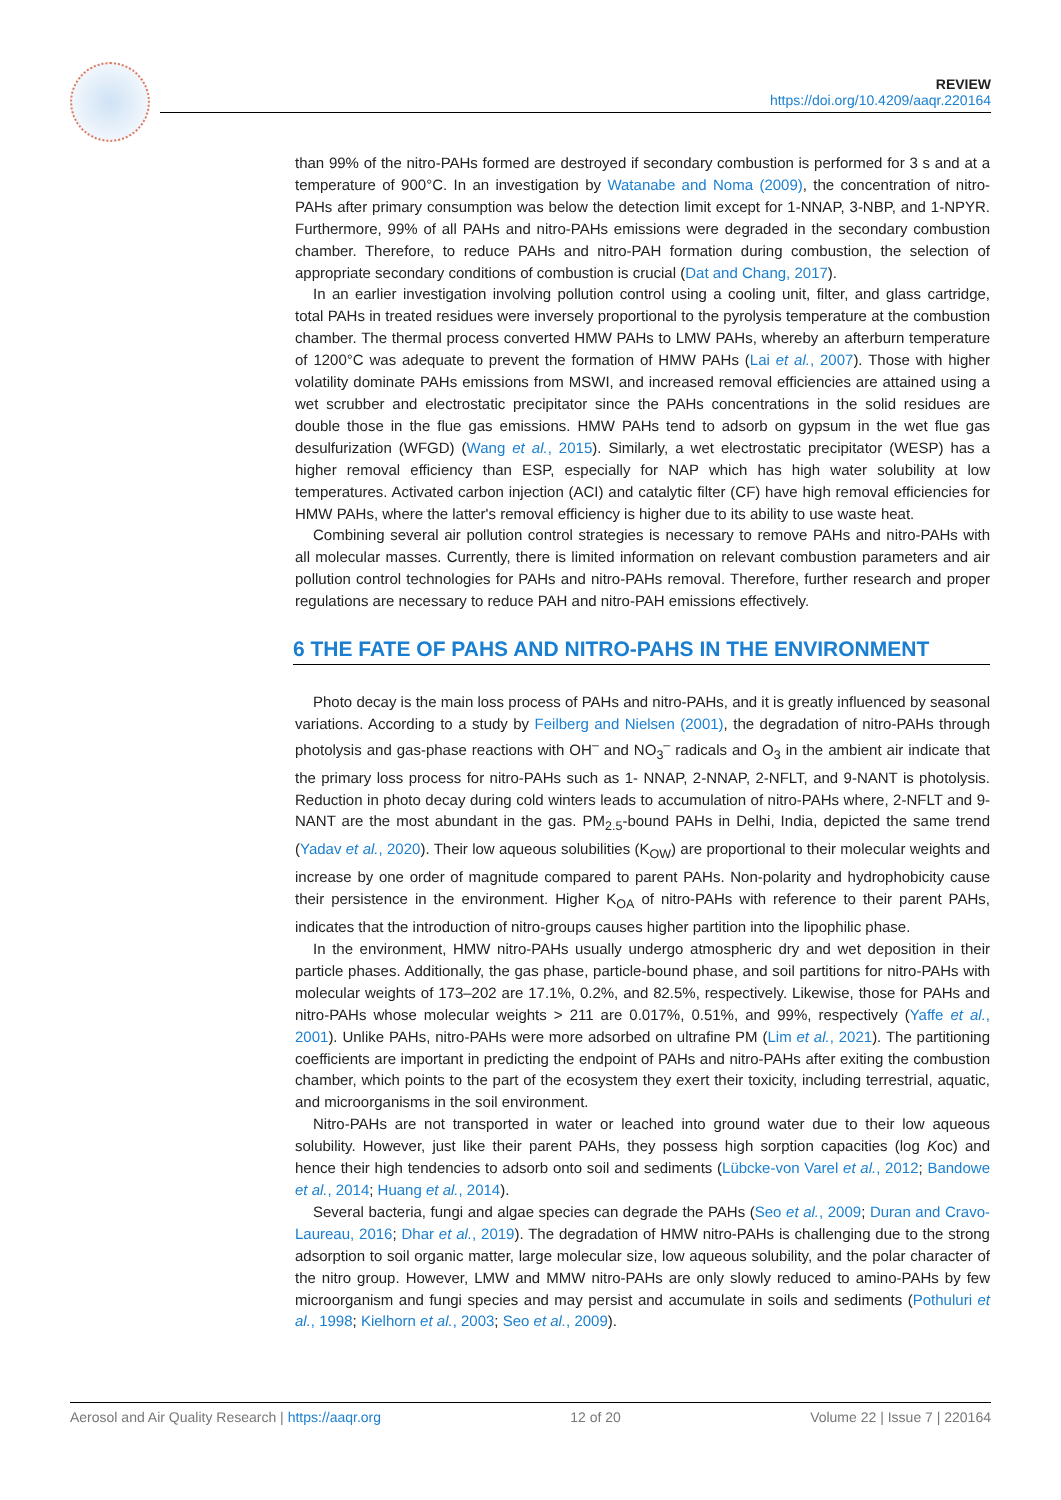REVIEW
https://doi.org/10.4209/aaqr.220164
than 99% of the nitro-PAHs formed are destroyed if secondary combustion is performed for 3 s and at a temperature of 900°C. In an investigation by Watanabe and Noma (2009), the concentration of nitro-PAHs after primary consumption was below the detection limit except for 1-NNAP, 3-NBP, and 1-NPYR. Furthermore, 99% of all PAHs and nitro-PAHs emissions were degraded in the secondary combustion chamber. Therefore, to reduce PAHs and nitro-PAH formation during combustion, the selection of appropriate secondary conditions of combustion is crucial (Dat and Chang, 2017).
In an earlier investigation involving pollution control using a cooling unit, filter, and glass cartridge, total PAHs in treated residues were inversely proportional to the pyrolysis temperature at the combustion chamber. The thermal process converted HMW PAHs to LMW PAHs, whereby an afterburn temperature of 1200°C was adequate to prevent the formation of HMW PAHs (Lai et al., 2007). Those with higher volatility dominate PAHs emissions from MSWI, and increased removal efficiencies are attained using a wet scrubber and electrostatic precipitator since the PAHs concentrations in the solid residues are double those in the flue gas emissions. HMW PAHs tend to adsorb on gypsum in the wet flue gas desulfurization (WFGD) (Wang et al., 2015). Similarly, a wet electrostatic precipitator (WESP) has a higher removal efficiency than ESP, especially for NAP which has high water solubility at low temperatures. Activated carbon injection (ACI) and catalytic filter (CF) have high removal efficiencies for HMW PAHs, where the latter's removal efficiency is higher due to its ability to use waste heat.
Combining several air pollution control strategies is necessary to remove PAHs and nitro-PAHs with all molecular masses. Currently, there is limited information on relevant combustion parameters and air pollution control technologies for PAHs and nitro-PAHs removal. Therefore, further research and proper regulations are necessary to reduce PAH and nitro-PAH emissions effectively.
6 THE FATE OF PAHS AND NITRO-PAHS IN THE ENVIRONMENT
Photo decay is the main loss process of PAHs and nitro-PAHs, and it is greatly influenced by seasonal variations. According to a study by Feilberg and Nielsen (2001), the degradation of nitro-PAHs through photolysis and gas-phase reactions with OH<sup>–</sup> and NO<sub>3</sub><sup>–</sup> radicals and O<sub>3</sub> in the ambient air indicate that the primary loss process for nitro-PAHs such as 1- NNAP, 2-NNAP, 2-NFLT, and 9-NANT is photolysis. Reduction in photo decay during cold winters leads to accumulation of nitro-PAHs where, 2-NFLT and 9-NANT are the most abundant in the gas. PM<sub>2.5</sub>-bound PAHs in Delhi, India, depicted the same trend (Yadav et al., 2020). Their low aqueous solubilities (K<sub>OW</sub>) are proportional to their molecular weights and increase by one order of magnitude compared to parent PAHs. Non-polarity and hydrophobicity cause their persistence in the environment. Higher K<sub>OA</sub> of nitro-PAHs with reference to their parent PAHs, indicates that the introduction of nitro-groups causes higher partition into the lipophilic phase.
In the environment, HMW nitro-PAHs usually undergo atmospheric dry and wet deposition in their particle phases. Additionally, the gas phase, particle-bound phase, and soil partitions for nitro-PAHs with molecular weights of 173–202 are 17.1%, 0.2%, and 82.5%, respectively. Likewise, those for PAHs and nitro-PAHs whose molecular weights > 211 are 0.017%, 0.51%, and 99%, respectively (Yaffe et al., 2001). Unlike PAHs, nitro-PAHs were more adsorbed on ultrafine PM (Lim et al., 2021). The partitioning coefficients are important in predicting the endpoint of PAHs and nitro-PAHs after exiting the combustion chamber, which points to the part of the ecosystem they exert their toxicity, including terrestrial, aquatic, and microorganisms in the soil environment.
Nitro-PAHs are not transported in water or leached into ground water due to their low aqueous solubility. However, just like their parent PAHs, they possess high sorption capacities (log Koc) and hence their high tendencies to adsorb onto soil and sediments (Lübcke-von Varel et al., 2012; Bandowe et al., 2014; Huang et al., 2014).
Several bacteria, fungi and algae species can degrade the PAHs (Seo et al., 2009; Duran and Cravo-Laureau, 2016; Dhar et al., 2019). The degradation of HMW nitro-PAHs is challenging due to the strong adsorption to soil organic matter, large molecular size, low aqueous solubility, and the polar character of the nitro group. However, LMW and MMW nitro-PAHs are only slowly reduced to amino-PAHs by few microorganism and fungi species and may persist and accumulate in soils and sediments (Pothuluri et al., 1998; Kielhorn et al., 2003; Seo et al., 2009).
Aerosol and Air Quality Research | https://aaqr.org 12 of 20 Volume 22 | Issue 7 | 220164